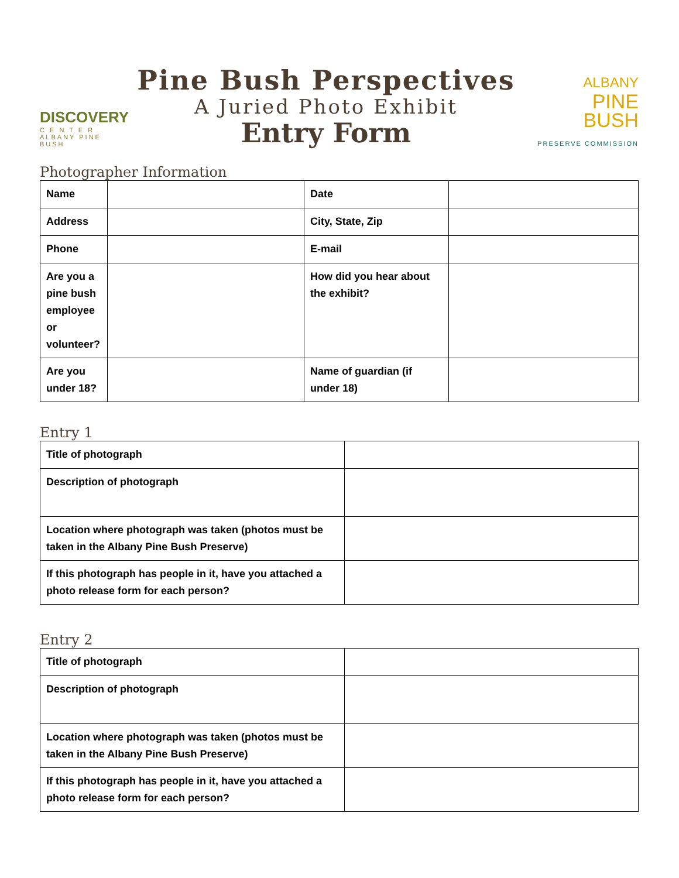DISCOVERY
C E N T E R
ALBANY PINE BUSH
Pine Bush Perspectives
A Juried Photo Exhibit
Entry Form
ALBANY
PINE
BUSH
PRESERVE COMMISSION
Photographer Information
| Name | | Date | |
| Address | | City, State, Zip | |
| Phone | | E-mail | |
| Are you a pine bush employee or volunteer? | | How did you hear about the exhibit? | |
| Are you under 18? | | Name of guardian (if under 18) | |
Entry 1
| Title of photograph | |
| Description of photograph | |
| Location where photograph was taken (photos must be taken in the Albany Pine Bush Preserve) | |
| If this photograph has people in it, have you attached a photo release form for each person? | |
Entry 2
| Title of photograph | |
| Description of photograph | |
| Location where photograph was taken (photos must be taken in the Albany Pine Bush Preserve) | |
| If this photograph has people in it, have you attached a photo release form for each person? | |